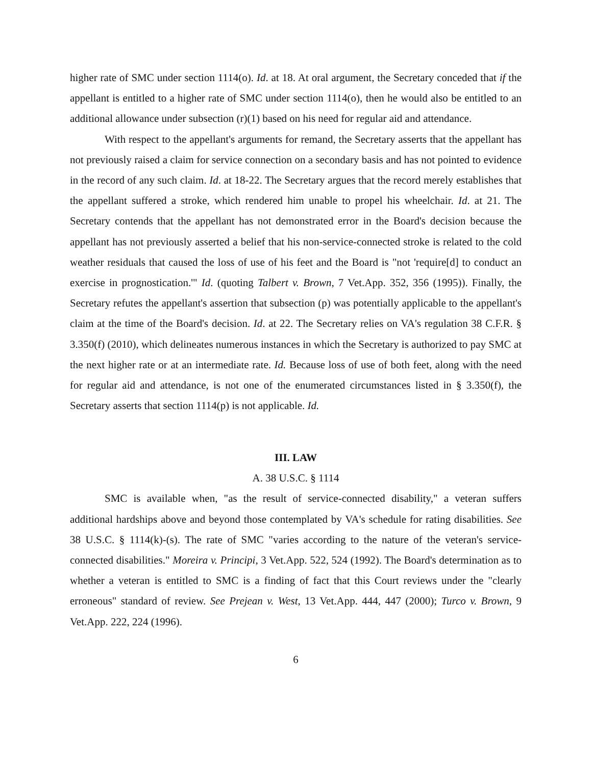higher rate of SMC under section 1114(o). Id. at 18. At oral argument, the Secretary conceded that if the appellant is entitled to a higher rate of SMC under section 1114(o), then he would also be entitled to an additional allowance under subsection (r)(1) based on his need for regular aid and attendance.
With respect to the appellant's arguments for remand, the Secretary asserts that the appellant has not previously raised a claim for service connection on a secondary basis and has not pointed to evidence in the record of any such claim. Id. at 18-22. The Secretary argues that the record merely establishes that the appellant suffered a stroke, which rendered him unable to propel his wheelchair. Id. at 21. The Secretary contends that the appellant has not demonstrated error in the Board's decision because the appellant has not previously asserted a belief that his non-service-connected stroke is related to the cold weather residuals that caused the loss of use of his feet and the Board is "not 'require[d] to conduct an exercise in prognostication.'" Id. (quoting Talbert v. Brown, 7 Vet.App. 352, 356 (1995)). Finally, the Secretary refutes the appellant's assertion that subsection (p) was potentially applicable to the appellant's claim at the time of the Board's decision. Id. at 22. The Secretary relies on VA's regulation 38 C.F.R. § 3.350(f) (2010), which delineates numerous instances in which the Secretary is authorized to pay SMC at the next higher rate or at an intermediate rate. Id. Because loss of use of both feet, along with the need for regular aid and attendance, is not one of the enumerated circumstances listed in § 3.350(f), the Secretary asserts that section 1114(p) is not applicable. Id.
III. LAW
A. 38 U.S.C. § 1114
SMC is available when, "as the result of service-connected disability," a veteran suffers additional hardships above and beyond those contemplated by VA's schedule for rating disabilities. See 38 U.S.C. § 1114(k)-(s). The rate of SMC "varies according to the nature of the veteran's service-connected disabilities." Moreira v. Principi, 3 Vet.App. 522, 524 (1992). The Board's determination as to whether a veteran is entitled to SMC is a finding of fact that this Court reviews under the "clearly erroneous" standard of review. See Prejean v. West, 13 Vet.App. 444, 447 (2000); Turco v. Brown, 9 Vet.App. 222, 224 (1996).
6